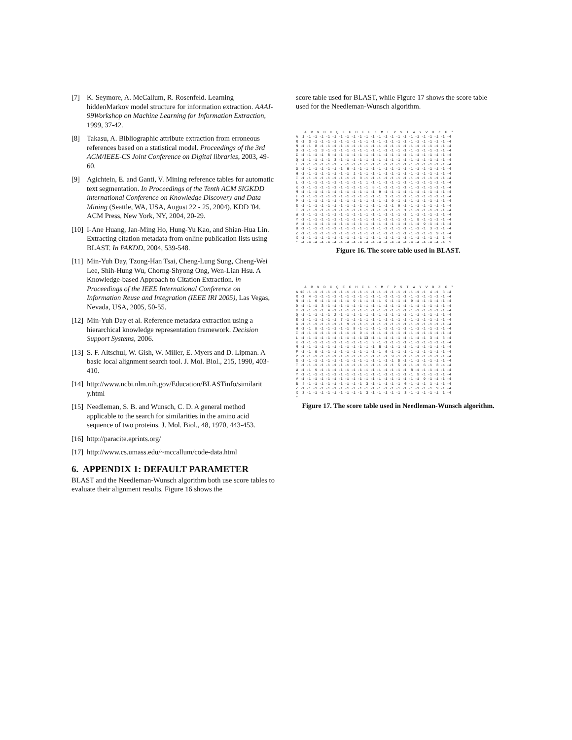[7] K. Seymore, A. McCallum, R. Rosenfeld. Learning hiddenMarkov model structure for information extraction. AAAI-99Workshop on Machine Learning for Information Extraction, 1999, 37-42.
[8] Takasu, A. Bibliographic attribute extraction from erroneous references based on a statistical model. Proceedings of the 3rd ACM/IEEE-CS Joint Conference on Digital libraries, 2003, 49-60.
[9] Agichtein, E. and Ganti, V. Mining reference tables for automatic text segmentation. In Proceedings of the Tenth ACM SIGKDD international Conference on Knowledge Discovery and Data Mining (Seattle, WA, USA, August 22 - 25, 2004). KDD '04. ACM Press, New York, NY, 2004, 20-29.
[10] I-Ane Huang, Jan-Ming Ho, Hung-Yu Kao, and Shian-Hua Lin. Extracting citation metadata from online publication lists using BLAST. In PAKDD, 2004, 539-548.
[11] Min-Yuh Day, Tzong-Han Tsai, Cheng-Lung Sung, Cheng-Wei Lee, Shih-Hung Wu, Chorng-Shyong Ong, Wen-Lian Hsu. A Knowledge-based Approach to Citation Extraction. in Proceedings of the IEEE International Conference on Information Reuse and Integration (IEEE IRI 2005), Las Vegas, Nevada, USA, 2005, 50-55.
[12] Min-Yuh Day et al. Reference metadata extraction using a hierarchical knowledge representation framework. Decision Support Systems, 2006.
[13] S. F. Altschul, W. Gish, W. Miller, E. Myers and D. Lipman. A basic local alignment search tool. J. Mol. Biol., 215, 1990, 403-410.
[14] http://www.ncbi.nlm.nih.gov/Education/BLASTinfo/similarit y.html
[15] Needleman, S. B. and Wunsch, C. D. A general method applicable to the search for similarities in the amino acid sequence of two proteins. J. Mol. Biol., 48, 1970, 443-453.
[16] http://paracite.eprints.org/
[17] http://www.cs.umass.edu/~mccallum/code-data.html
6. APPENDIX 1: DEFAULT PARAMETER
BLAST and the Needleman-Wunsch algorithm both use score tables to evaluate their alignment results. Figure 16 shows the
score table used for BLAST, while Figure 17 shows the score table used for the Needleman-Wunsch algorithm.
    A  R  N  D  C  Q  E  G  H  I  L  K  M  F  P  S  T  W  Y  V  B  Z  X  *
A  1 -1 -1 -1 -1 -1 -1 -1 -1 -1 -1 -1 -1 -1 -1 -1 -1 -1 -1 -1 -1 -1 -1 -4
R -1  3 -1 -1 -1 -1 -1 -1 -1 -1 -1 -1 -1 -1 -1 -1 -1 -1 -1 -1 -1 -1 -1 -4
N -1 -1  8 -1 -1 -1 -1 -1 -1 -1 -1 -1 -1 -1 -1 -1 -1 -1 -1 -1 -1 -1 -1 -4
D -1 -1 -1  3 -1 -1 -1 -1 -1 -1 -1 -1 -1 -1 -1 -1 -1 -1 -1 -1 -1 -1 -1 -4
C -1 -1 -1 -1  6 -1 -1 -1 -1 -1 -1 -1 -1 -1 -1 -1 -1 -1 -1 -1 -1 -1 -1 -4
Q -1 -1 -1 -1 -1  3 -1 -1 -1 -1 -1 -1 -1 -1 -1 -1 -1 -1 -1 -1 -1 -1 -1 -4
E -1 -1 -1 -1 -1 -1  7 -1 -1 -1 -1 -1 -1 -1 -1 -1 -1 -1 -1 -1 -1 -1 -1 -4
G -1 -1 -1 -1 -1 -1 -1  9 -1 -1 -1 -1 -1 -1 -1 -1 -1 -1 -1 -1 -1 -1 -1 -4
H -1 -1 -1 -1 -1 -1 -1 -1  1 -1 -1 -1 -1 -1 -1 -1 -1 -1 -1 -1 -1 -1 -1 -4
I -1 -1 -1 -1 -1 -1 -1 -1 -1  8 -1 -1 -1 -1 -1 -1 -1 -1 -1 -1 -1 -1 -1 -4
L -1 -1 -1 -1 -1 -1 -1 -1 -1 -1  1 -1 -1 -1 -1 -1 -1 -1 -1 -1 -1 -1 -1 -4
K -1 -1 -1 -1 -1 -1 -1 -1 -1 -1 -1  8 -1 -1 -1 -1 -1 -1 -1 -1 -1 -1 -1 -4
M -1 -1 -1 -1 -1 -1 -1 -1 -1 -1 -1 -1  9 -1 -1 -1 -1 -1 -1 -1 -1 -1 -1 -4
F -1 -1 -1 -1 -1 -1 -1 -1 -1 -1 -1 -1 -1  1 -1 -1 -1 -1 -1 -1 -1 -1 -1 -4
P -1 -1 -1 -1 -1 -1 -1 -1 -1 -1 -1 -1 -1 -1  9 -1 -1 -1 -1 -1 -1 -1 -1 -4
S -1 -1 -1 -1 -1 -1 -1 -1 -1 -1 -1 -1 -1 -1 -1  9 -1 -1 -1 -1 -1 -1 -1 -4
T -1 -1 -1 -1 -1 -1 -1 -1 -1 -1 -1 -1 -1 -1 -1 -1  1 -1 -1 -1 -1 -1 -1 -4
W -1 -1 -1 -1 -1 -1 -1 -1 -1 -1 -1 -1 -1 -1 -1 -1 -1  1 -1 -1 -1 -1 -1 -4
Y -1 -1 -1 -1 -1 -1 -1 -1 -1 -1 -1 -1 -1 -1 -1 -1 -1 -1  9 -1 -1 -1 -1 -4
V -1 -1 -1 -1 -1 -1 -1 -1 -1 -1 -1 -1 -1 -1 -1 -1 -1 -1 -1  9 -1 -1 -1 -4
B -1 -1 -1 -1 -1 -1 -1 -1 -1 -1 -1 -1 -1 -1 -1 -1 -1 -1 -1 -1  3 -1 -1 -4
Z -1 -1 -1 -1 -1 -1 -1 -1 -1 -1 -1 -1 -1 -1 -1 -1 -1 -1 -1 -1 -1  9 -1 -4
X -1 -1 -1 -1 -1 -1 -1 -1 -1 -1 -1 -1 -1 -1 -1 -1 -1 -1 -1 -1 -1 -1  1 -4
* -4 -4 -4 -4 -4 -4 -4 -4 -4 -4 -4 -4 -4 -4 -4 -4 -4 -4 -4 -4 -4 -4 -4  1
Figure 16. The score table used in BLAST.
    A  R  N  D  C  Q  E  G  H  I  L  K  M  F  P  S  T  W  Y  V  B  Z  X  *
A 12 -1 -1 -1 -1 -1 -1 -1 -1 -1 -1 -1 -1 -1 -1 -1 -1 -1 -1 -1  4 -1  3 -4
R -1  4 -1 -1 -1 -1 -1 -1 -1 -1 -1 -1 -1 -1 -1 -1 -1 -1 -1 -1 -1 -1 -1 -4
N -1 -1  6 -1 -1 -1 -1 -1  9 -1 -1 -1 -1  9 -1 -1 -1  9 -1 -1 -1 -1 -1 -4
D -1 -1 -1  3 -1 -1 -1 -1 -1 -1 -1 -1 -1 -1 -1 -1 -1 -1 -1 -1 -1 -1 -1 -4
C -1 -1 -1 -1  4 -1 -1 -1 -1 -1 -1 -1 -1 -1 -1 -1 -1 -1 -1 -1 -1 -1 -1 -4
Q -1 -1 -1 -1 -1  2 -1 -1 -1 -1 -1 -1 -1 -1 -1 -1 -1 -1 -1 -1 -1 -1 -1 -4
E -1 -1 -1 -1 -1 -1  7 -1 -1 -1 -1 -1 -1 -1 -1 -1 -1 -1 -1 -1 -1 -1 -1 -4
G -1 -1 -1 -1 -1 -1 -1  9 -1 -1 -1 -1 -1 -1 -1 -1 -1 -1 -1 -1 -1 -1 -1 -4
H -1 -1  9 -1 -1 -1 -1 -1  8 -1 -1 -1 -1 -1 -1 -1 -1 -1 -1 -1 -1 -1 -1 -4
I -1 -1 -1 -1 -1 -1 -1 -1 -1  9 -1 -1 -1 -1 -1 -1 -1 -1 -1 -1 -1 -1 -1 -4
L -1 -1 -1 -1 -1 -1 -1 -1 -1 -1 13 -1 -1 -1 -1 -1 -1 -1 -1 -1  3 -1  3 -4
K -1 -1 -1 -1 -1 -1 -1 -1 -1 -1 -1  9 -1 -1 -1 -1 -1 -1 -1 -1 -1 -1 -1 -4
M -1 -1 -1 -1 -1 -1 -1 -1 -1 -1 -1 -1  8 -1 -1 -1 -1 -1 -1 -1 -1 -1 -1 -4
F -1 -1  9 -1 -1 -1 -1 -1 -1 -1 -1 -1 -1  6 -1 -1 -1 -1 -1 -1 -1 -1 -1 -4
P -1 -1 -1 -1 -1 -1 -1 -1 -1 -1 -1 -1 -1 -1  9 -1 -1 -1 -1 -1 -1 -1 -1 -4
S -1 -1 -1 -1 -1 -1 -1 -1 -1 -1 -1 -1 -1 -1 -1  5 -1 -1 -1 -1 -1 -1 -1 -4
T -1 -1 -1 -1 -1 -1 -1 -1 -1 -1 -1 -1 -1 -1 -1  5 -1 -1 -1  6 -1  3 -4 -4
W -1 -1  9 -1 -1 -1 -1 -1 -1 -1 -1 -1 -1 -1 -1 -1 -1  8 -1 -1 -1 -1 -1 -4
Y -1 -1 -1 -1 -1 -1 -1 -1 -1 -1 -1 -1 -1 -1 -1 -1 -1 -1  9 -1 -1 -1 -1 -4
V -1 -1 -1 -1 -1 -1 -1 -1 -1 -1 -1 -1 -1 -1 -1 -1 -1 -1 -1  9 -1 -1 -1 -4
B  4 -1 -1 -1 -1 -1 -1 -1 -1 -1  3 -1 -1 -1 -1 -1  6 -1 -1 -1  1 -1 -1 -4
Z -1 -1 -1 -1 -1 -1 -1 -1 -1 -1 -1 -1 -1 -1 -1 -1 -1 -1 -1 -1 -1  9 -1 -4
X  3 -1 -1 -1 -1 -1 -1 -1 -1 -1  3 -1 -1 -1 -1 -1  3 -1 -1 -1 -1 -1  1 -4
*
Figure 17. The score table used in Needleman-Wunsch algorithm.